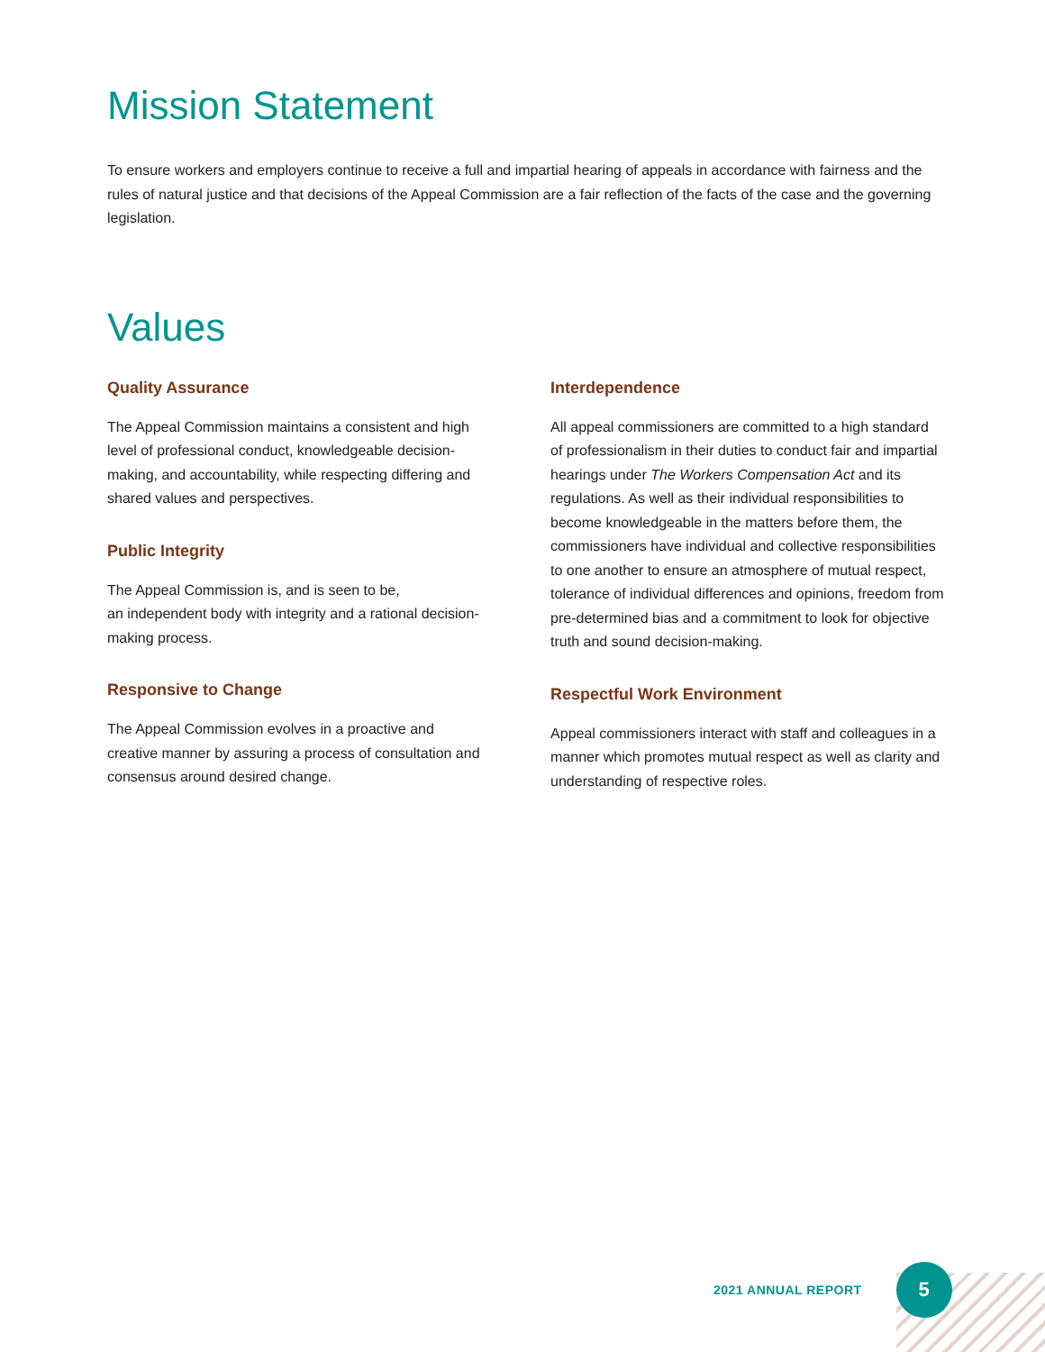Mission Statement
To ensure workers and employers continue to receive a full and impartial hearing of appeals in accordance with fairness and the rules of natural justice and that decisions of the Appeal Commission are a fair reflection of the facts of the case and the governing legislation.
Values
Quality Assurance
The Appeal Commission maintains a consistent and high level of professional conduct, knowledgeable decision-making, and accountability, while respecting differing and shared values and perspectives.
Public Integrity
The Appeal Commission is, and is seen to be,
an independent body with integrity and a rational decision-making process.
Responsive to Change
The Appeal Commission evolves in a proactive and creative manner by assuring a process of consultation and consensus around desired change.
Interdependence
All appeal commissioners are committed to a high standard of professionalism in their duties to conduct fair and impartial hearings under The Workers Compensation Act and its regulations. As well as their individual responsibilities to become knowledgeable in the matters before them, the commissioners have individual and collective responsibilities to one another to ensure an atmosphere of mutual respect, tolerance of individual differences and opinions, freedom from pre-determined bias and a commitment to look for objective truth and sound decision-making.
Respectful Work Environment
Appeal commissioners interact with staff and colleagues in a manner which promotes mutual respect as well as clarity and understanding of respective roles.
2021 ANNUAL REPORT
5